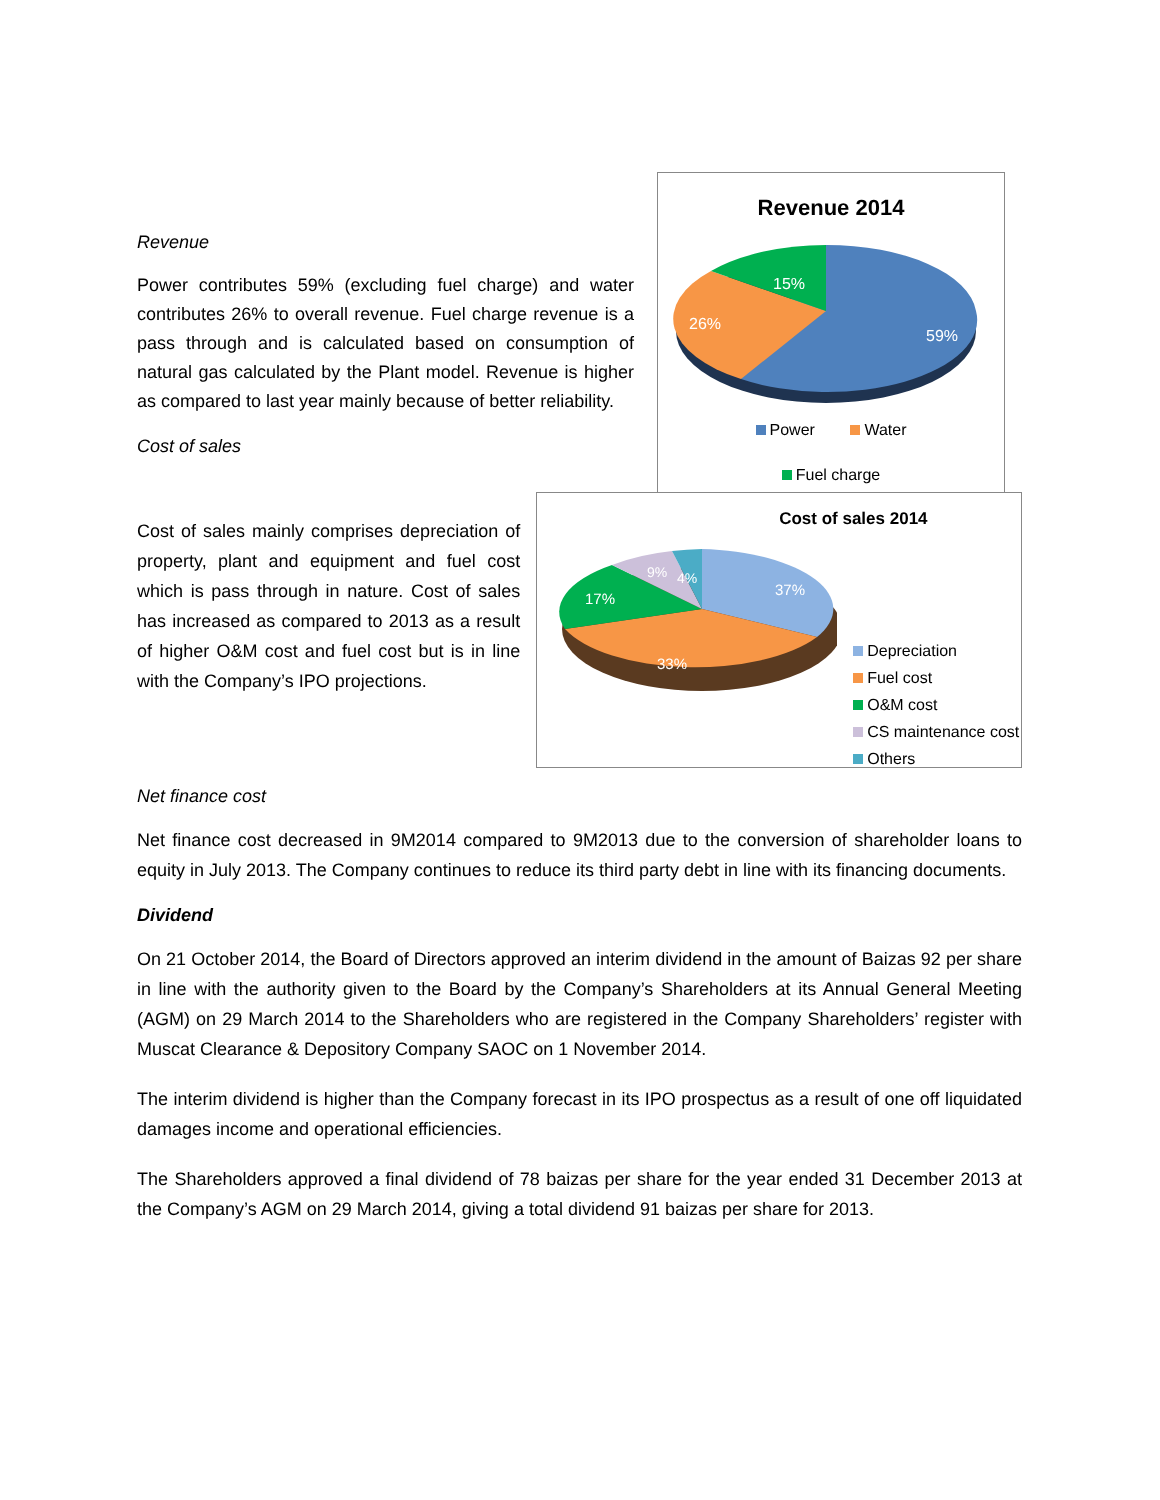Revenue
Power contributes 59% (excluding fuel charge) and water contributes 26% to overall revenue. Fuel charge revenue is a pass through and is calculated based on consumption of natural gas calculated by the Plant model. Revenue is higher as compared to last year mainly because of better reliability.
Cost of sales
Revenue 2014
59%
26%
15%
Power Water
Fuel charge
Cost of sales mainly comprises depreciation of property, plant and equipment and fuel cost which is pass through in nature. Cost of sales has increased as compared to 2013 as a result of higher O&M cost and fuel cost but is in line with the Company’s IPO projections.
Cost of sales 2014
37%
33%
17%
9%
4%
Depreciation
Fuel cost
O&M cost
CS maintenance cost
Others
Net finance cost
Net finance cost decreased in 9M2014 compared to 9M2013 due to the conversion of shareholder loans to equity in July 2013. The Company continues to reduce its third party debt in line with its financing documents.
Dividend
On 21 October 2014, the Board of Directors approved an interim dividend in the amount of Baizas 92 per share in line with the authority given to the Board by the Company’s Shareholders at its Annual General Meeting (AGM) on 29 March 2014 to the Shareholders who are registered in the Company Shareholders’ register with Muscat Clearance & Depository Company SAOC on 1 November 2014.
The interim dividend is higher than the Company forecast in its IPO prospectus as a result of one off liquidated damages income and operational efficiencies.
The Shareholders approved a final dividend of 78 baizas per share for the year ended 31 December 2013 at the Company’s AGM on 29 March 2014, giving a total dividend 91 baizas per share for 2013.